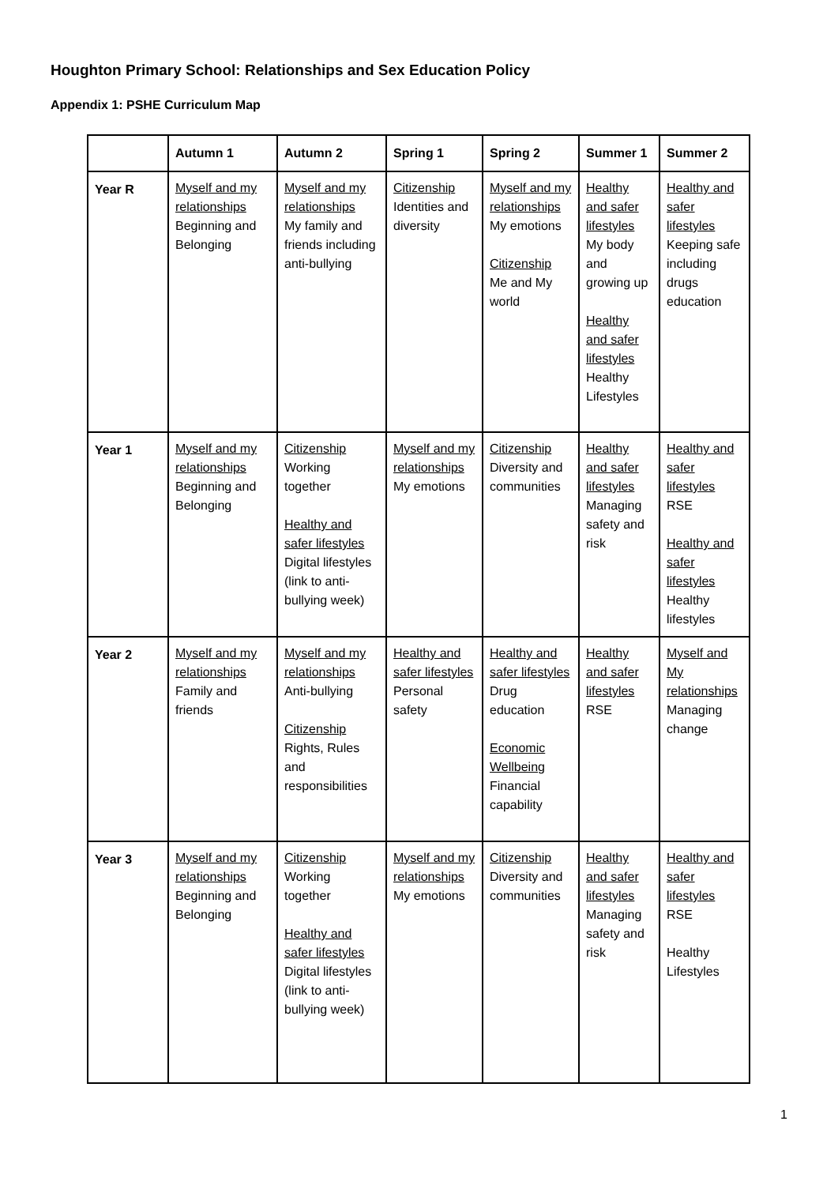Houghton Primary School: Relationships and Sex Education Policy
Appendix 1: PSHE Curriculum Map
| | Autumn 1 | Autumn 2 | Spring 1 | Spring 2 | Summer 1 | Summer 2 |
| --- | --- | --- | --- | --- | --- | --- |
| Year R | Myself and my relationships Beginning and Belonging | Myself and my relationships My family and friends including anti-bullying | Citizenship Identities and diversity | Myself and my relationships My emotions Citizenship Me and My world | Healthy and safer lifestyles My body and growing up Healthy and safer lifestyles Healthy Lifestyles | Healthy and safer lifestyles Keeping safe including drugs education |
| Year 1 | Myself and my relationships Beginning and Belonging | Citizenship Working together Healthy and safer lifestyles Digital lifestyles (link to anti-bullying week) | Myself and my relationships My emotions | Citizenship Diversity and communities | Healthy and safer lifestyles Managing safety and risk | Healthy and safer lifestyles RSE Healthy and safer lifestyles Healthy lifestyles |
| Year 2 | Myself and my relationships Family and friends | Myself and my relationships Anti-bullying Citizenship Rights, Rules and responsibilities | Healthy and safer lifestyles Personal safety | Healthy and safer lifestyles Drug education Economic Wellbeing Financial capability | Healthy and safer lifestyles RSE | Myself and My relationships Managing change |
| Year 3 | Myself and my relationships Beginning and Belonging | Citizenship Working together Healthy and safer lifestyles Digital lifestyles (link to anti-bullying week) | Myself and my relationships My emotions | Citizenship Diversity and communities | Healthy and safer lifestyles Managing safety and risk | Healthy and safer lifestyles RSE Healthy Lifestyles |
1